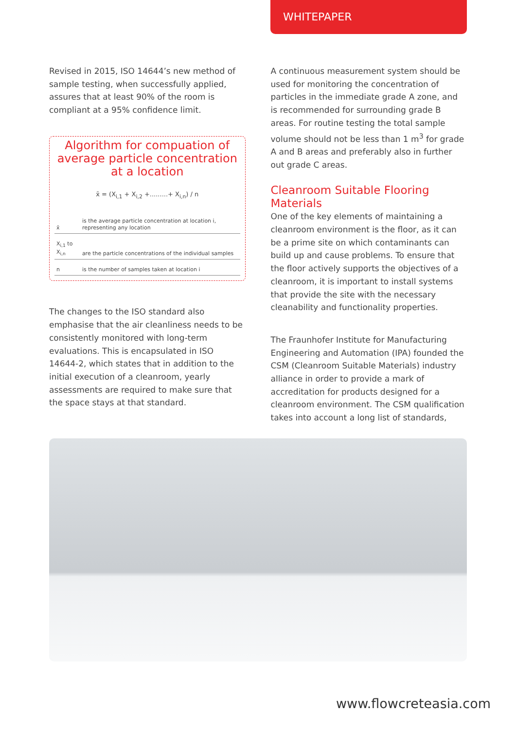WHITEPAPER
Revised in 2015, ISO 14644’s new method of sample testing, when successfully applied, assures that at least 90% of the room is compliant at a 95% confidence limit.
Algorithm for compuation of average particle concentration at a location
x̄ = (X<sub>i,1</sub> + X<sub>i,2</sub> +.........+ X<sub>i,n</sub>) / n
| x̄ | is the average particle concentration at location i, representing any location |
| X<sub>i,1</sub> to X<sub>i,n</sub> | are the particle concentrations of the individual samples |
| n | is the number of samples taken at location i |
The changes to the ISO standard also emphasise that the air cleanliness needs to be consistently monitored with long-term evaluations. This is encapsulated in ISO 14644-2, which states that in addition to the initial execution of a cleanroom, yearly assessments are required to make sure that the space stays at that standard.
A continuous measurement system should be used for monitoring the concentration of particles in the immediate grade A zone, and is recommended for surrounding grade B areas. For routine testing the total sample volume should not be less than 1 m<sup>3</sup> for grade A and B areas and preferably also in further out grade C areas.
Cleanroom Suitable Flooring Materials
One of the key elements of maintaining a cleanroom environment is the floor, as it can be a prime site on which contaminants can build up and cause problems. To ensure that the floor actively supports the objectives of a cleanroom, it is important to install systems that provide the site with the necessary cleanability and functionality properties.
The Fraunhofer Institute for Manufacturing Engineering and Automation (IPA) founded the CSM (Cleanroom Suitable Materials) industry alliance in order to provide a mark of accreditation for products designed for a cleanroom environment. The CSM qualification takes into account a long list of standards,
www.flowcreteasia.com